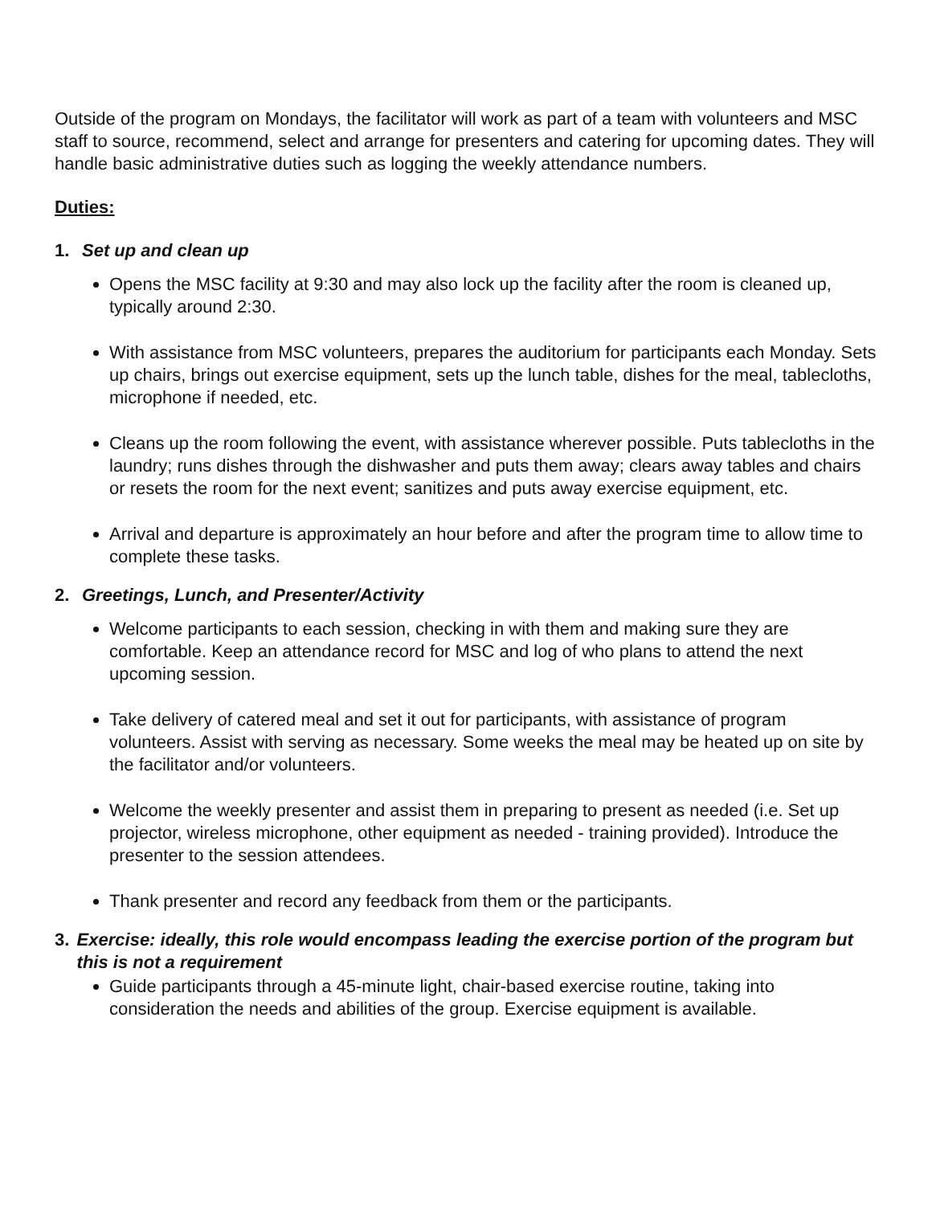Outside of the program on Mondays, the facilitator will work as part of a team with volunteers and MSC staff to source, recommend, select and arrange for presenters and catering for upcoming dates. They will handle basic administrative duties such as logging the weekly attendance numbers.
Duties:
1. Set up and clean up
Opens the MSC facility at 9:30 and may also lock up the facility after the room is cleaned up, typically around 2:30.
With assistance from MSC volunteers, prepares the auditorium for participants each Monday. Sets up chairs, brings out exercise equipment, sets up the lunch table, dishes for the meal, tablecloths, microphone if needed, etc.
Cleans up the room following the event, with assistance wherever possible. Puts tablecloths in the laundry; runs dishes through the dishwasher and puts them away; clears away tables and chairs or resets the room for the next event; sanitizes and puts away exercise equipment, etc.
Arrival and departure is approximately an hour before and after the program time to allow time to complete these tasks.
2. Greetings, Lunch, and Presenter/Activity
Welcome participants to each session, checking in with them and making sure they are comfortable. Keep an attendance record for MSC and log of who plans to attend the next upcoming session.
Take delivery of catered meal and set it out for participants, with assistance of program volunteers. Assist with serving as necessary. Some weeks the meal may be heated up on site by the facilitator and/or volunteers.
Welcome the weekly presenter and assist them in preparing to present as needed (i.e. Set up projector, wireless microphone, other equipment as needed - training provided). Introduce the presenter to the session attendees.
Thank presenter and record any feedback from them or the participants.
3. Exercise: ideally, this role would encompass leading the exercise portion of the program but this is not a requirement
Guide participants through a 45-minute light, chair-based exercise routine, taking into consideration the needs and abilities of the group. Exercise equipment is available.